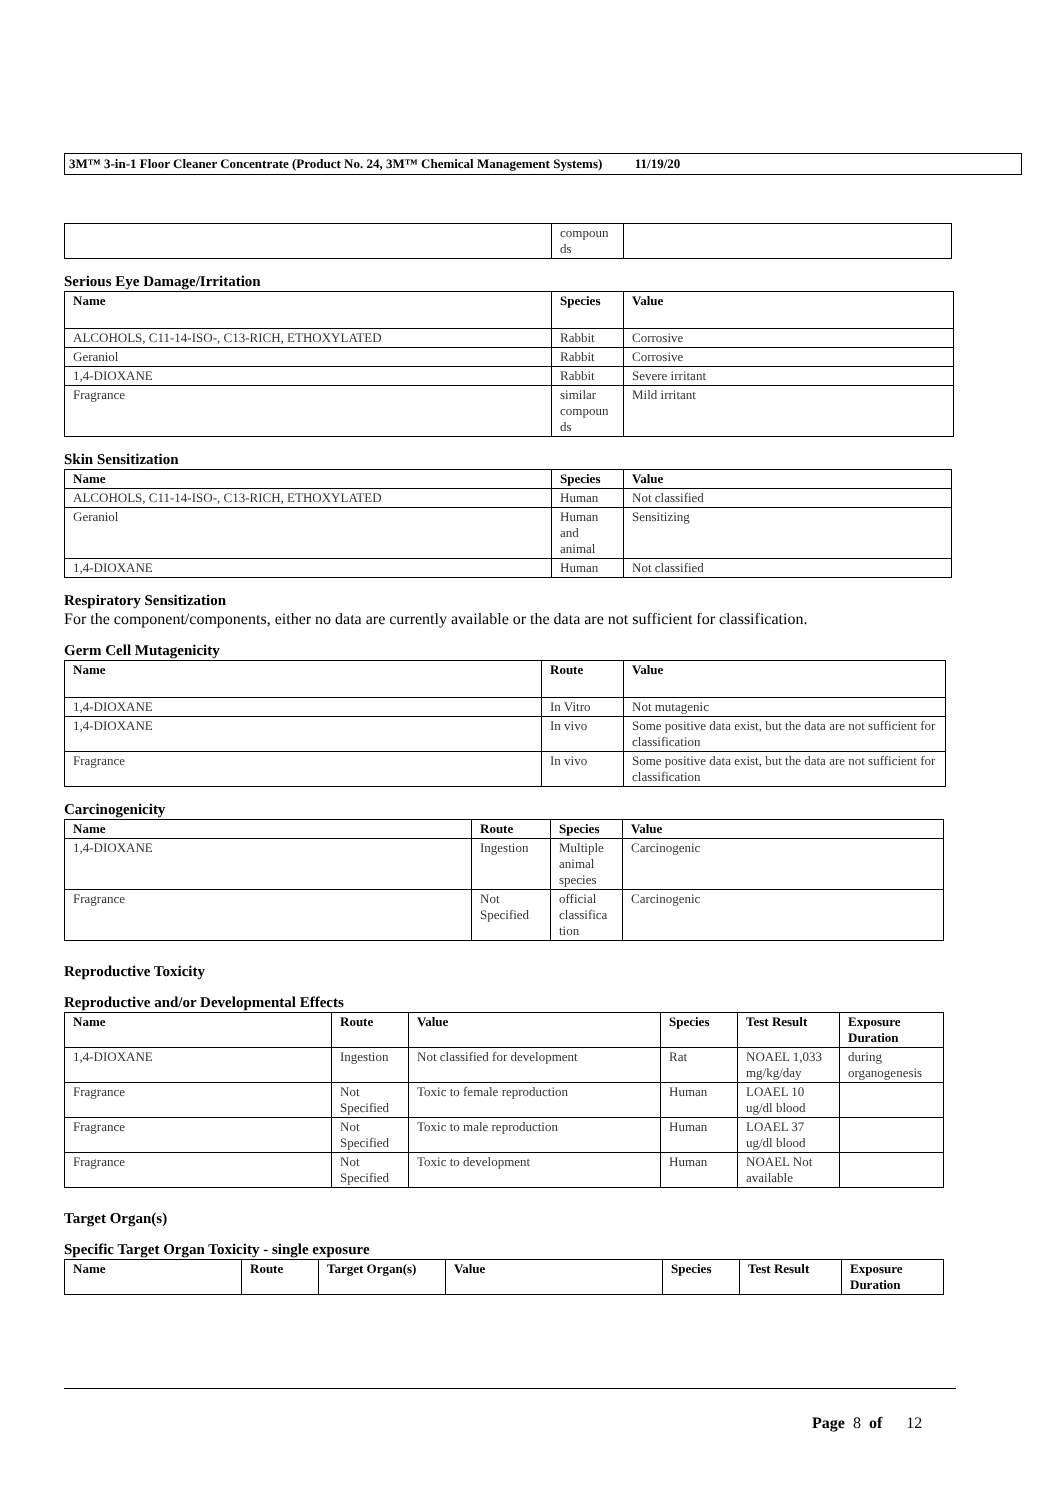3M™ 3-in-1 Floor Cleaner Concentrate (Product No. 24, 3M™ Chemical Management Systems) 11/19/20
| | compoun ds | |
Serious Eye Damage/Irritation
| Name | Species | Value |
| --- | --- | --- |
| ALCOHOLS, C11-14-ISO-, C13-RICH, ETHOXYLATED | Rabbit | Corrosive |
| Geraniol | Rabbit | Corrosive |
| 1,4-DIOXANE | Rabbit | Severe irritant |
| Fragrance | similar compoun ds | Mild irritant |
Skin Sensitization
| Name | Species | Value |
| --- | --- | --- |
| ALCOHOLS, C11-14-ISO-, C13-RICH, ETHOXYLATED | Human | Not classified |
| Geraniol | Human and animal | Sensitizing |
| 1,4-DIOXANE | Human | Not classified |
Respiratory Sensitization
For the component/components, either no data are currently available or the data are not sufficient for classification.
Germ Cell Mutagenicity
| Name | Route | Value |
| --- | --- | --- |
| 1,4-DIOXANE | In Vitro | Not mutagenic |
| 1,4-DIOXANE | In vivo | Some positive data exist, but the data are not sufficient for classification |
| Fragrance | In vivo | Some positive data exist, but the data are not sufficient for classification |
Carcinogenicity
| Name | Route | Species | Value |
| --- | --- | --- | --- |
| 1,4-DIOXANE | Ingestion | Multiple animal species | Carcinogenic |
| Fragrance | Not Specified | official classifica tion | Carcinogenic |
Reproductive Toxicity
Reproductive and/or Developmental Effects
| Name | Route | Value | Species | Test Result | Exposure Duration |
| --- | --- | --- | --- | --- | --- |
| 1,4-DIOXANE | Ingestion | Not classified for development | Rat | NOAEL 1,033 mg/kg/day | during organogenesis |
| Fragrance | Not Specified | Toxic to female reproduction | Human | LOAEL 10 ug/dl blood | |
| Fragrance | Not Specified | Toxic to male reproduction | Human | LOAEL 37 ug/dl blood | |
| Fragrance | Not Specified | Toxic to development | Human | NOAEL Not available | |
Target Organ(s)
Specific Target Organ Toxicity - single exposure
| Name | Route | Target Organ(s) | Value | Species | Test Result | Exposure Duration |
| --- | --- | --- | --- | --- | --- | --- |
Page 8 of 12